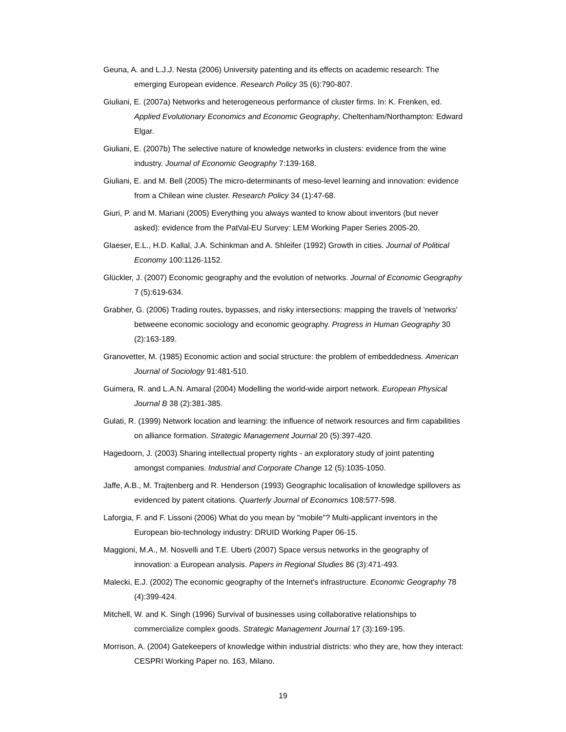Geuna, A. and L.J.J. Nesta (2006) University patenting and its effects on academic research: The emerging European evidence. Research Policy 35 (6):790-807.
Giuliani, E. (2007a) Networks and heterogeneous performance of cluster firms. In: K. Frenken, ed. Applied Evolutionary Economics and Economic Geography, Cheltenham/Northampton: Edward Elgar.
Giuliani, E. (2007b) The selective nature of knowledge networks in clusters: evidence from the wine industry. Journal of Economic Geography 7:139-168.
Giuliani, E. and M. Bell (2005) The micro-determinants of meso-level learning and innovation: evidence from a Chilean wine cluster. Research Policy 34 (1):47-68.
Giuri, P. and M. Mariani (2005) Everything you always wanted to know about inventors (but never asked): evidence from the PatVal-EU Survey: LEM Working Paper Series 2005-20.
Glaeser, E.L., H.D. Kallal, J.A. Schinkman and A. Shleifer (1992) Growth in cities. Journal of Political Economy 100:1126-1152.
Glückler, J. (2007) Economic geography and the evolution of networks. Journal of Economic Geography 7 (5):619-634.
Grabher, G. (2006) Trading routes, bypasses, and risky intersections: mapping the travels of 'networks' betweene economic sociology and economic geography. Progress in Human Geography 30 (2):163-189.
Granovetter, M. (1985) Economic action and social structure: the problem of embeddedness. American Journal of Sociology 91:481-510.
Guimera, R. and L.A.N. Amaral (2004) Modelling the world-wide airport network. European Physical Journal B 38 (2):381-385.
Gulati, R. (1999) Network location and learning: the influence of network resources and firm capabilities on alliance formation. Strategic Management Journal 20 (5):397-420.
Hagedoorn, J. (2003) Sharing intellectual property rights - an exploratory study of joint patenting amongst companies. Industrial and Corporate Change 12 (5):1035-1050.
Jaffe, A.B., M. Trajtenberg and R. Henderson (1993) Geographic localisation of knowledge spillovers as evidenced by patent citations. Quarterly Journal of Economics 108:577-598.
Laforgia, F. and F. Lissoni (2006) What do you mean by "mobile"? Multi-applicant inventors in the European bio-technology industry: DRUID Working Paper 06-15.
Maggioni, M.A., M. Nosvelli and T.E. Uberti (2007) Space versus networks in the geography of innovation: a European analysis. Papers in Regional Studies 86 (3):471-493.
Malecki, E.J. (2002) The economic geography of the Internet's infrastructure. Economic Geography 78 (4):399-424.
Mitchell, W. and K. Singh (1996) Survival of businesses using collaborative relationships to commercialize complex goods. Strategic Management Journal 17 (3):169-195.
Morrison, A. (2004) Gatekeepers of knowledge within industrial districts: who they are, how they interact: CESPRI Working Paper no. 163, Milano.
19